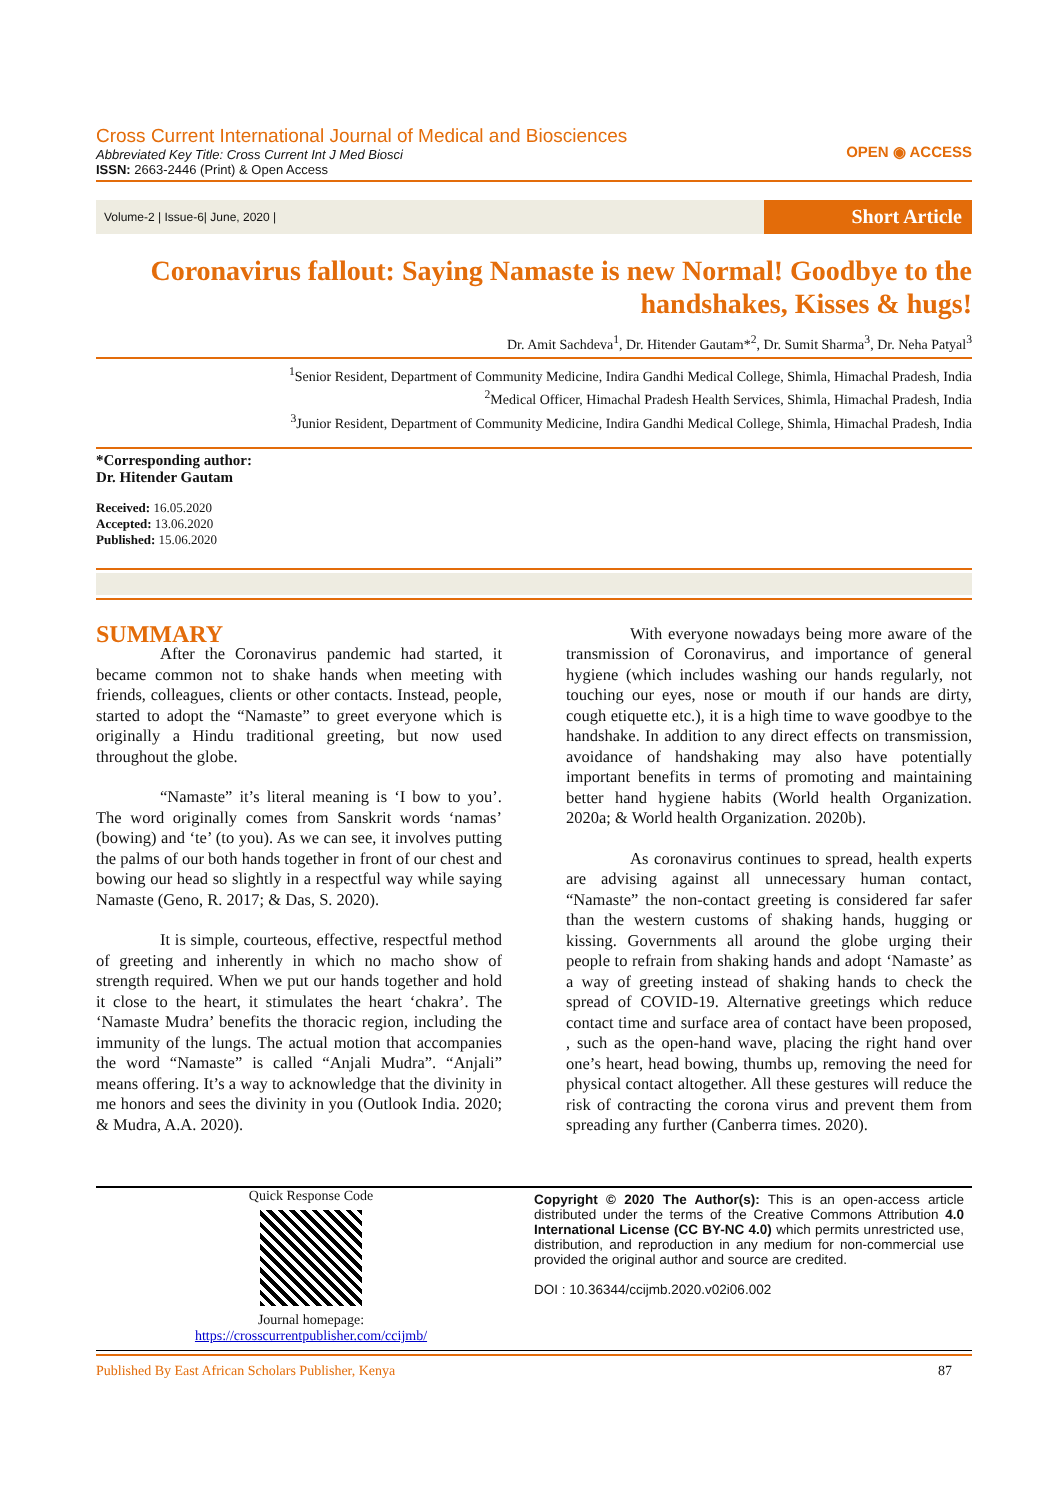Cross Current International Journal of Medical and Biosciences
Abbreviated Key Title: Cross Current Int J Med Biosci
ISSN: 2663-2446 (Print) & Open Access
OPEN ◉ ACCESS
Volume-2 | Issue-6| June, 2020 |
Short Article
Coronavirus fallout: Saying Namaste is new Normal! Goodbye to the handshakes, Kisses & hugs!
Dr. Amit Sachdeva<sup>1</sup>, Dr. Hitender Gautam*<sup>2</sup>, Dr. Sumit Sharma<sup>3</sup>, Dr. Neha Patyal<sup>3</sup>
<sup>1</sup> Senior Resident, Department of Community Medicine, Indira Gandhi Medical College, Shimla, Himachal Pradesh, India
<sup>2</sup> Medical Officer, Himachal Pradesh Health Services, Shimla, Himachal Pradesh, India
<sup>3</sup> Junior Resident, Department of Community Medicine, Indira Gandhi Medical College, Shimla, Himachal Pradesh, India
*Corresponding author:
Dr. Hitender Gautam
Received: 16.05.2020
Accepted: 13.06.2020
Published: 15.06.2020
SUMMARY
After the Coronavirus pandemic had started, it became common not to shake hands when meeting with friends, colleagues, clients or other contacts. Instead, people, started to adopt the “Namaste” to greet everyone which is originally a Hindu traditional greeting, but now used throughout the globe.
“Namaste” it’s literal meaning is ‘I bow to you’. The word originally comes from Sanskrit words ‘namas’ (bowing) and ‘te’ (to you). As we can see, it involves putting the palms of our both hands together in front of our chest and bowing our head so slightly in a respectful way while saying Namaste (Geno, R. 2017; & Das, S. 2020).
It is simple, courteous, effective, respectful method of greeting and inherently in which no macho show of strength required. When we put our hands together and hold it close to the heart, it stimulates the heart ‘chakra’. The ‘Namaste Mudra’ benefits the thoracic region, including the immunity of the lungs. The actual motion that accompanies the word “Namaste” is called “Anjali Mudra”. “Anjali” means offering. It’s a way to acknowledge that the divinity in me honors and sees the divinity in you (Outlook India. 2020; & Mudra, A.A. 2020).
With everyone nowadays being more aware of the transmission of Coronavirus, and importance of general hygiene (which includes washing our hands regularly, not touching our eyes, nose or mouth if our hands are dirty, cough etiquette etc.), it is a high time to wave goodbye to the handshake. In addition to any direct effects on transmission, avoidance of handshaking may also have potentially important benefits in terms of promoting and maintaining better hand hygiene habits (World health Organization. 2020a; & World health Organization. 2020b).
As coronavirus continues to spread, health experts are advising against all unnecessary human contact, “Namaste” the non-contact greeting is considered far safer than the western customs of shaking hands, hugging or kissing. Governments all around the globe urging their people to refrain from shaking hands and adopt ‘Namaste’ as a way of greeting instead of shaking hands to check the spread of COVID-19. Alternative greetings which reduce contact time and surface area of contact have been proposed, , such as the open-hand wave, placing the right hand over one’s heart, head bowing, thumbs up, removing the need for physical contact altogether. All these gestures will reduce the risk of contracting the corona virus and prevent them from spreading any further (Canberra times. 2020).
Quick Response Code
Journal homepage:
https://crosscurrentpublisher.com/ccijmb/
Copyright © 2020 The Author(s): This is an open-access article distributed under the terms of the Creative Commons Attribution 4.0 International License (CC BY-NC 4.0) which permits unrestricted use, distribution, and reproduction in any medium for non-commercial use provided the original author and source are credited.
DOI : 10.36344/ccijmb.2020.v02i06.002
Published By East African Scholars Publisher, Kenya 87